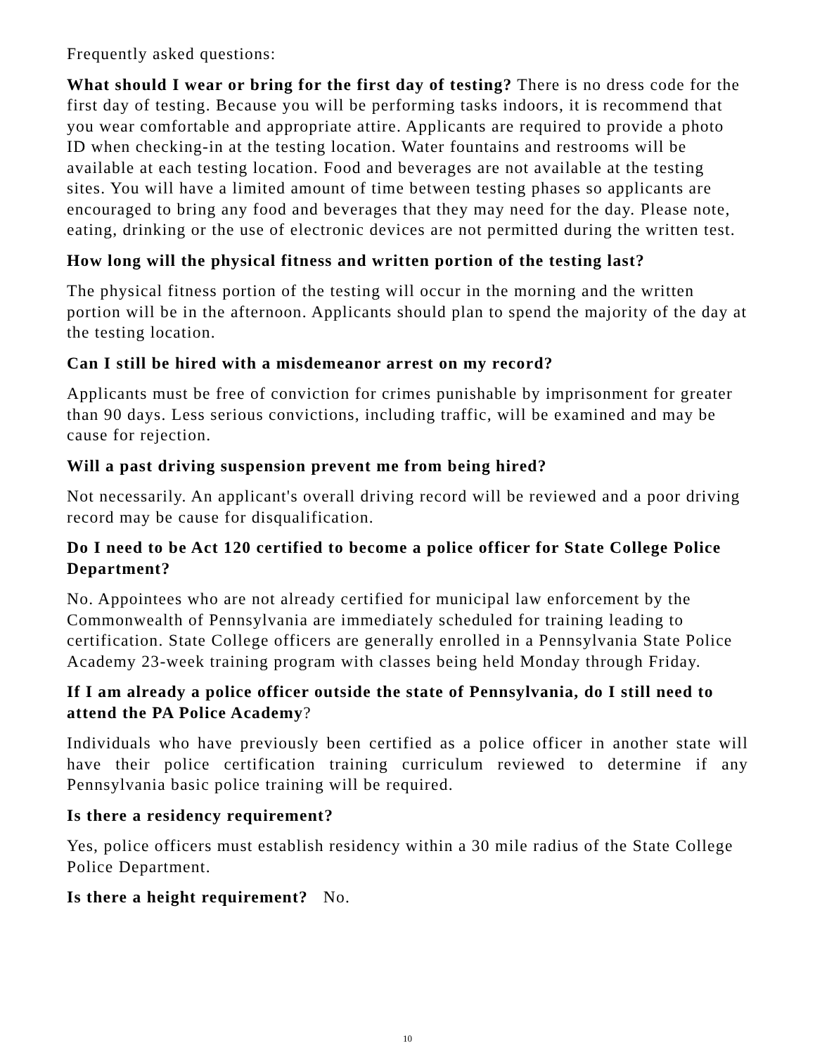Frequently asked questions:
What should I wear or bring for the first day of testing? There is no dress code for the first day of testing. Because you will be performing tasks indoors, it is recommend that you wear comfortable and appropriate attire. Applicants are required to provide a photo ID when checking-in at the testing location. Water fountains and restrooms will be available at each testing location. Food and beverages are not available at the testing sites. You will have a limited amount of time between testing phases so applicants are encouraged to bring any food and beverages that they may need for the day. Please note, eating, drinking or the use of electronic devices are not permitted during the written test.
How long will the physical fitness and written portion of the testing last?
The physical fitness portion of the testing will occur in the morning and the written portion will be in the afternoon. Applicants should plan to spend the majority of the day at the testing location.
Can I still be hired with a misdemeanor arrest on my record?
Applicants must be free of conviction for crimes punishable by imprisonment for greater than 90 days. Less serious convictions, including traffic, will be examined and may be cause for rejection.
Will a past driving suspension prevent me from being hired?
Not necessarily. An applicant's overall driving record will be reviewed and a poor driving record may be cause for disqualification.
Do I need to be Act 120 certified to become a police officer for State College Police Department?
No. Appointees who are not already certified for municipal law enforcement by the Commonwealth of Pennsylvania are immediately scheduled for training leading to certification. State College officers are generally enrolled in a Pennsylvania State Police Academy 23-week training program with classes being held Monday through Friday.
If I am already a police officer outside the state of Pennsylvania, do I still need to attend the PA Police Academy?
Individuals who have previously been certified as a police officer in another state will have their police certification training curriculum reviewed to determine if any Pennsylvania basic police training will be required.
Is there a residency requirement?
Yes, police officers must establish residency within a 30 mile radius of the State College Police Department.
Is there a height requirement? No.
10